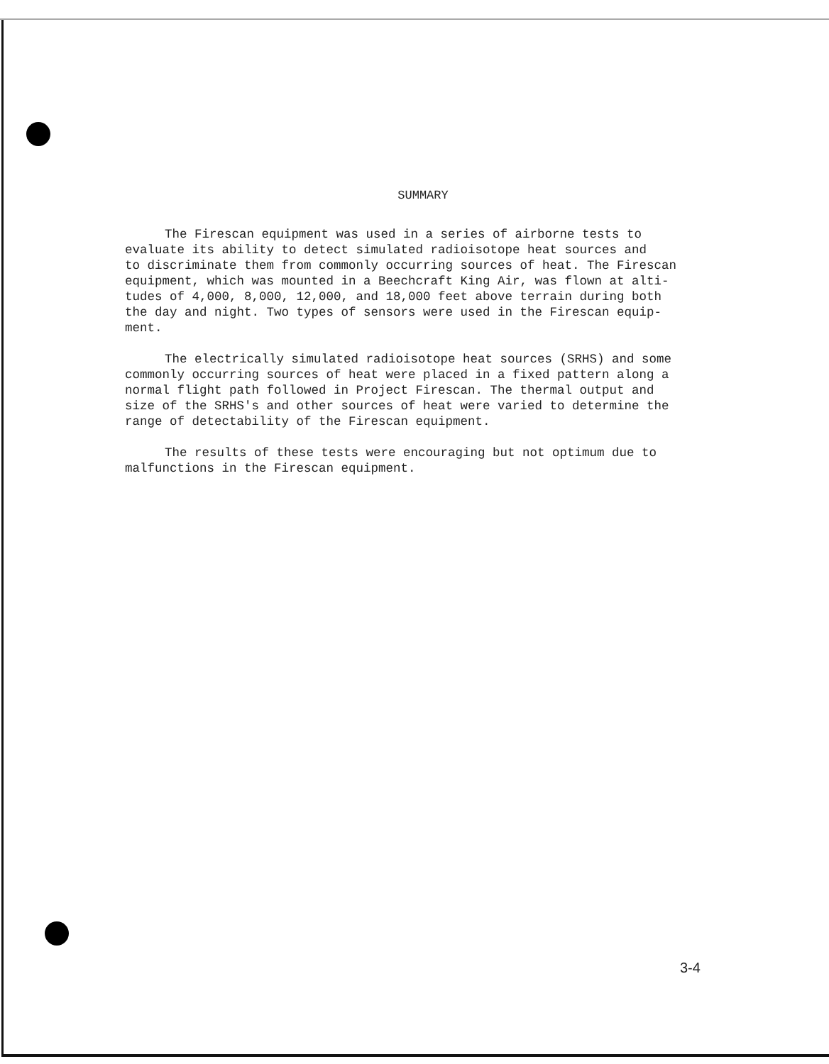SUMMARY
The Firescan equipment was used in a series of airborne tests to evaluate its ability to detect simulated radioisotope heat sources and to discriminate them from commonly occurring sources of heat. The Firescan equipment, which was mounted in a Beechcraft King Air, was flown at alti- tudes of 4,000, 8,000, 12,000, and 18,000 feet above terrain during both the day and night. Two types of sensors were used in the Firescan equip- ment.
The electrically simulated radioisotope heat sources (SRHS) and some commonly occurring sources of heat were placed in a fixed pattern along a normal flight path followed in Project Firescan. The thermal output and size of the SRHS's and other sources of heat were varied to determine the range of detectability of the Firescan equipment.
The results of these tests were encouraging but not optimum due to malfunctions in the Firescan equipment.
3-4